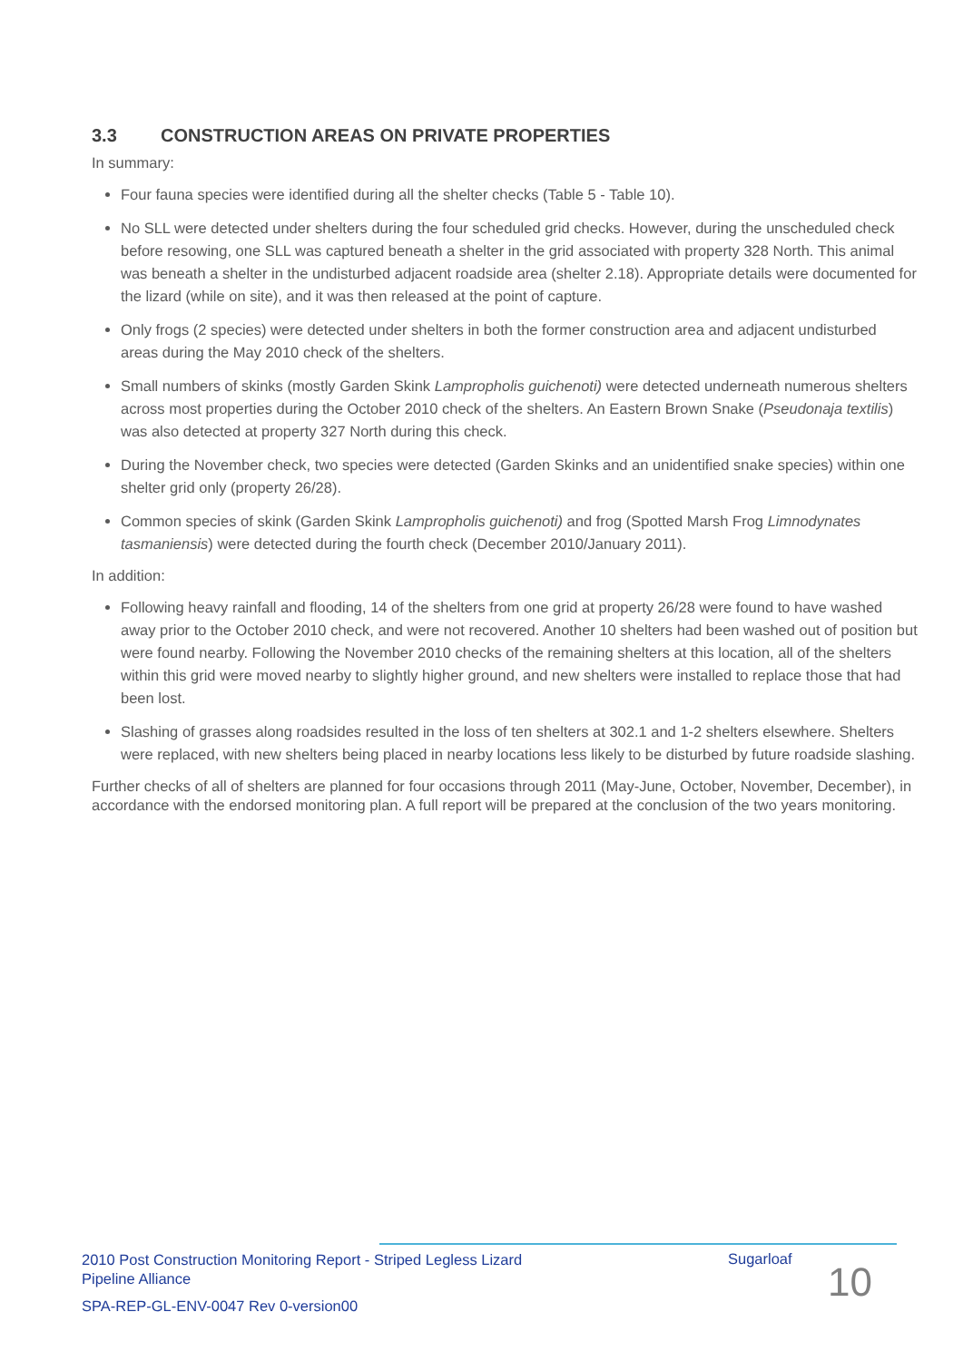3.3 CONSTRUCTION AREAS ON PRIVATE PROPERTIES
In summary:
Four fauna species were identified during all the shelter checks (Table 5 - Table 10).
No SLL were detected under shelters during the four scheduled grid checks. However, during the unscheduled check before resowing, one SLL was captured beneath a shelter in the grid associated with property 328 North. This animal was beneath a shelter in the undisturbed adjacent roadside area (shelter 2.18). Appropriate details were documented for the lizard (while on site), and it was then released at the point of capture.
Only frogs (2 species) were detected under shelters in both the former construction area and adjacent undisturbed areas during the May 2010 check of the shelters.
Small numbers of skinks (mostly Garden Skink Lampropholis guichenoti) were detected underneath numerous shelters across most properties during the October 2010 check of the shelters. An Eastern Brown Snake (Pseudonaja textilis) was also detected at property 327 North during this check.
During the November check, two species were detected (Garden Skinks and an unidentified snake species) within one shelter grid only (property 26/28).
Common species of skink (Garden Skink Lampropholis guichenoti) and frog (Spotted Marsh Frog Limnodynates tasmaniensis) were detected during the fourth check (December 2010/January 2011).
In addition:
Following heavy rainfall and flooding, 14 of the shelters from one grid at property 26/28 were found to have washed away prior to the October 2010 check, and were not recovered. Another 10 shelters had been washed out of position but were found nearby. Following the November 2010 checks of the remaining shelters at this location, all of the shelters within this grid were moved nearby to slightly higher ground, and new shelters were installed to replace those that had been lost.
Slashing of grasses along roadsides resulted in the loss of ten shelters at 302.1 and 1-2 shelters elsewhere. Shelters were replaced, with new shelters being placed in nearby locations less likely to be disturbed by future roadside slashing.
Further checks of all of shelters are planned for four occasions through 2011 (May-June, October, November, December), in accordance with the endorsed monitoring plan. A full report will be prepared at the conclusion of the two years monitoring.
2010 Post Construction Monitoring Report - Striped Legless Lizard
Pipeline Alliance
Sugarloaf
10
SPA-REP-GL-ENV-0047 Rev 0-version00